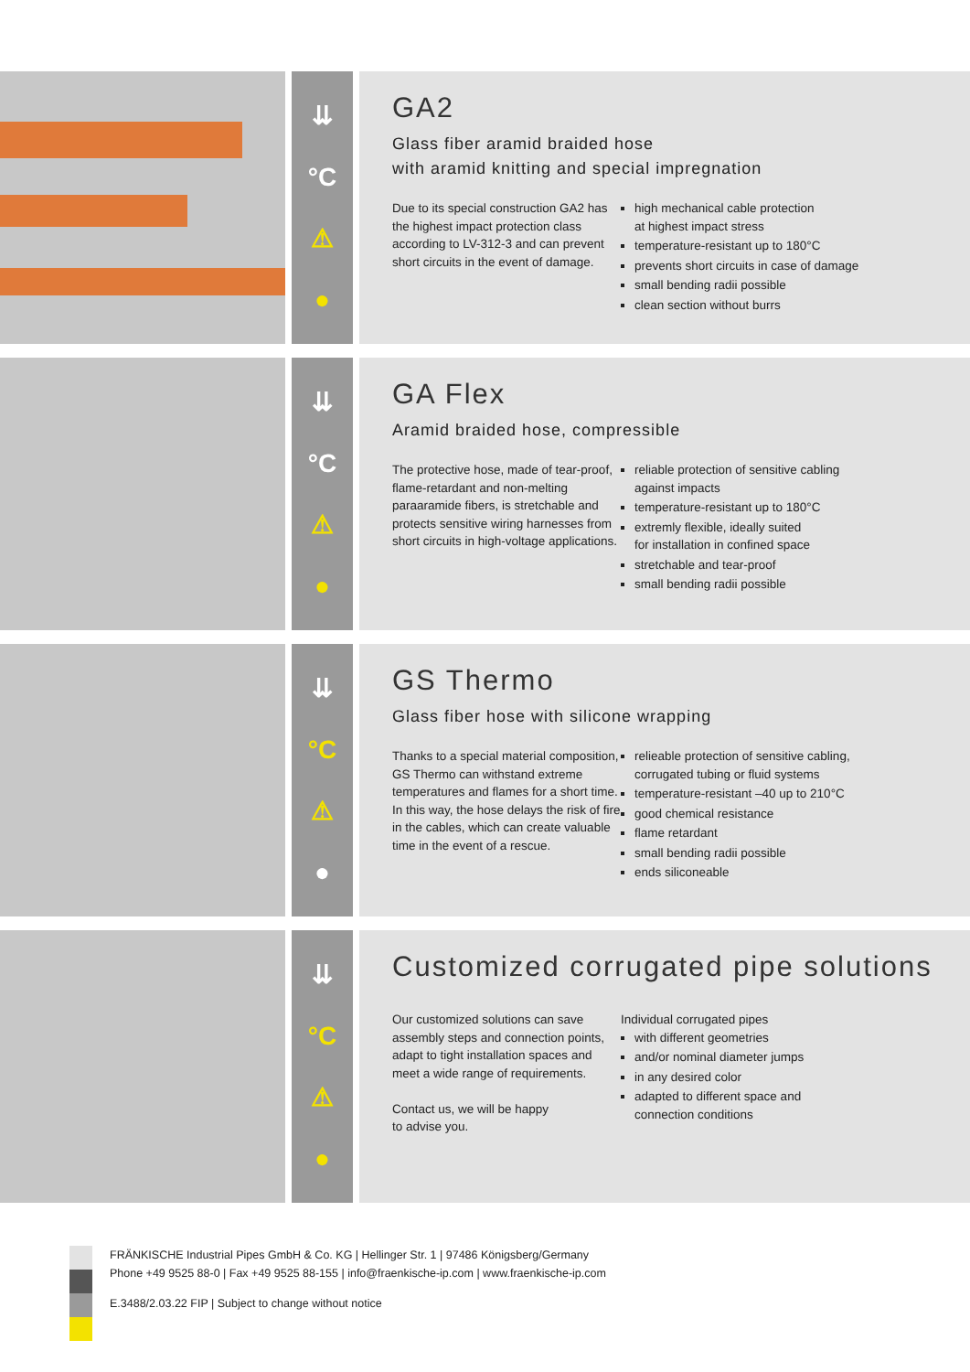⇊
°C
⚠
●
GA2
Glass fiber aramid braided hose
with aramid knitting and special impregnation
Due to its special construction GA2 has the highest impact protection class according to LV-312-3 and can prevent short circuits in the event of damage.
high mechanical cable protection
at highest impact stress
temperature-resistant up to 180°C
prevents short circuits in case of damage
small bending radii possible
clean section without burrs
⇊
°C
⚠
●
GA Flex
Aramid braided hose, compressible
The protective hose, made of tear-proof, flame-retardant and non-melting paraaramide fibers, is stretchable and protects sensitive wiring harnesses from short circuits in high-voltage applications.
reliable protection of sensitive cabling
against impacts
temperature-resistant up to 180°C
extremly flexible, ideally suited
for installation in confined space
stretchable and tear-proof
small bending radii possible
⇊
°C
⚠
●
GS Thermo
Glass fiber hose with silicone wrapping
Thanks to a special material composition, GS Thermo can withstand extreme temperatures and flames for a short time.
In this way, the hose delays the risk of fire in the cables, which can create valuable time in the event of a rescue.
relieable protection of sensitive cabling,
corrugated tubing or fluid systems
temperature-resistant –40 up to 210°C
good chemical resistance
flame retardant
small bending radii possible
ends siliconeable
⇊
°C
⚠
●
Customized corrugated pipe solutions
Our customized solutions can save assembly steps and connection points, adapt to tight installation spaces and meet a wide range of requirements.
Contact us, we will be happy
to advise you.
Individual corrugated pipes
with different geometries
and/or nominal diameter jumps
in any desired color
adapted to different space and
connection conditions
FRÄNKISCHE Industrial Pipes GmbH & Co. KG | Hellinger Str. 1 | 97486 Königsberg/Germany
Phone +49 9525 88-0 | Fax +49 9525 88-155 | info@fraenkische-ip.com | www.fraenkische-ip.com
E.3488/2.03.22 FIP | Subject to change without notice